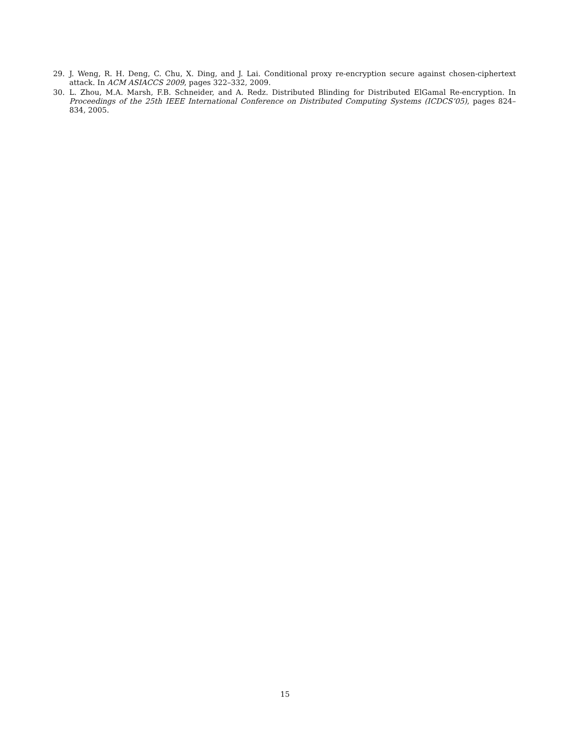29. J. Weng, R. H. Deng, C. Chu, X. Ding, and J. Lai. Conditional proxy re-encryption secure against chosen-ciphertext attack. In ACM ASIACCS 2009, pages 322–332, 2009.
30. L. Zhou, M.A. Marsh, F.B. Schneider, and A. Redz. Distributed Blinding for Distributed ElGamal Re-encryption. In Proceedings of the 25th IEEE International Conference on Distributed Computing Systems (ICDCS’05), pages 824–834, 2005.
15